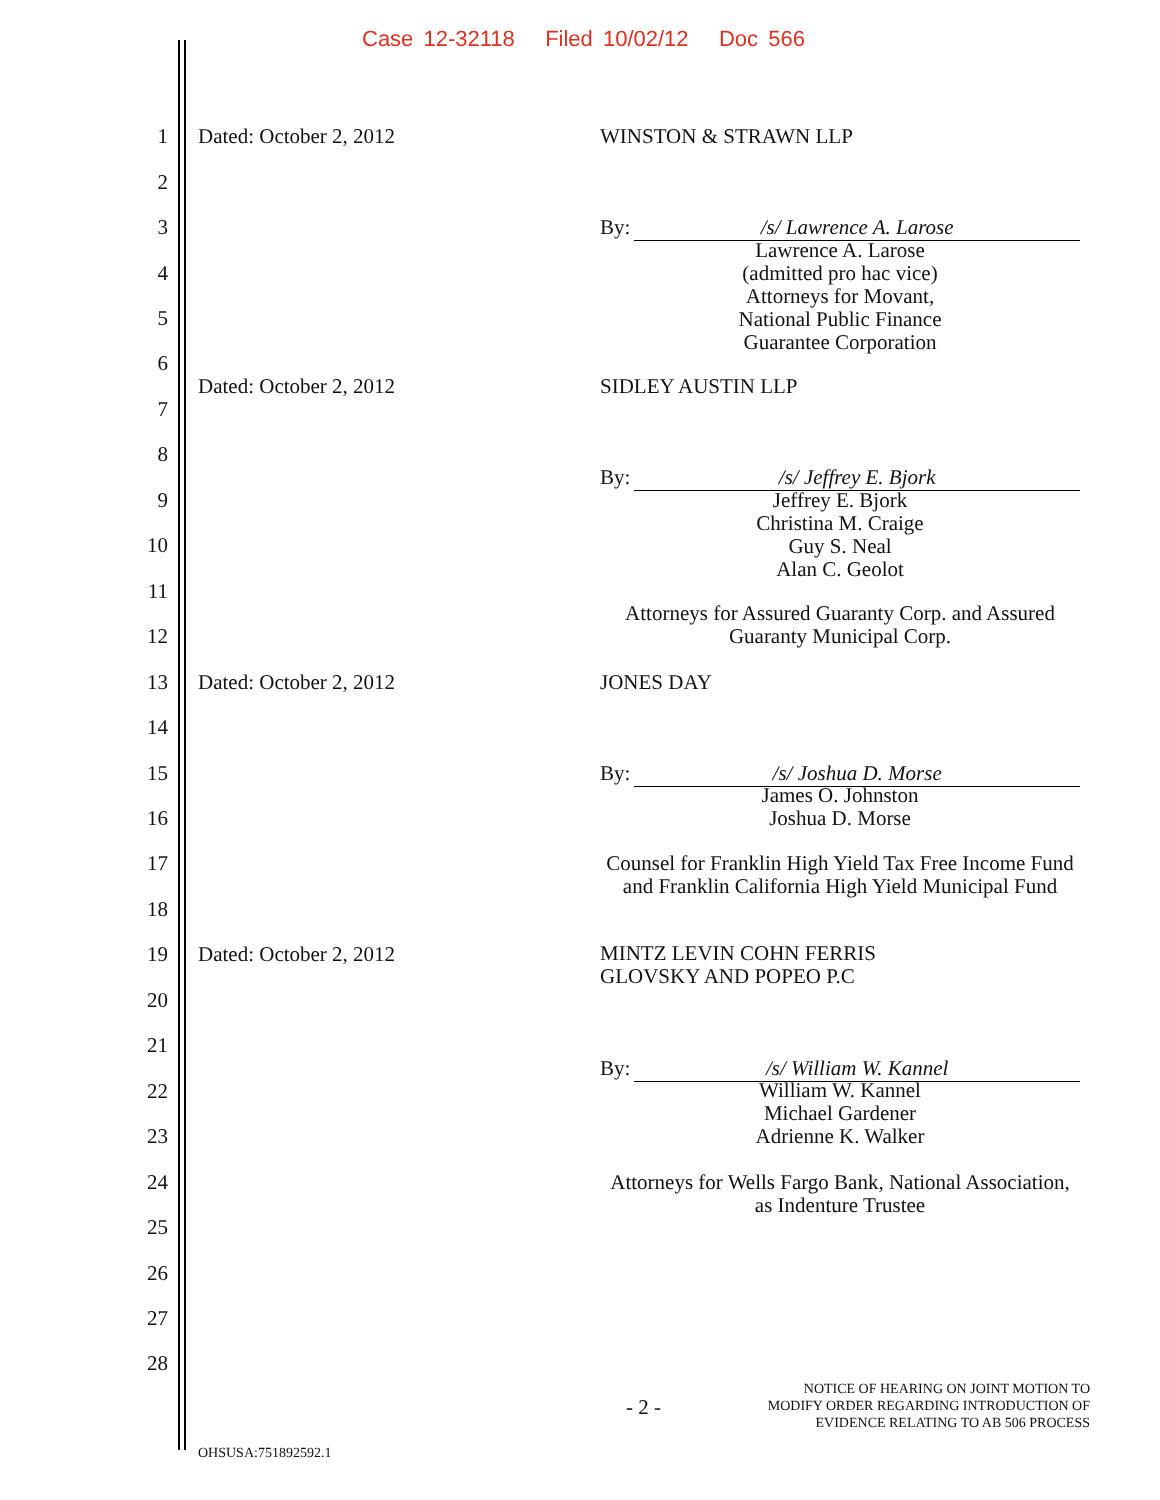Case 12-32118 Filed 10/02/12 Doc 566
1 Dated: October 2, 2012 WINSTON & STRAWN LLP
2
3
By: /s/ Lawrence A. Larose
Lawrence A. Larose
(admitted pro hac vice)
Attorneys for Movant,
National Public Finance
Guarantee Corporation
4
5
6
Dated: October 2, 2012 SIDLEY AUSTIN LLP
7
8
By: /s/ Jeffrey E. Bjork
9
Jeffrey E. Bjork
Christina M. Craige
Guy S. Neal
Alan C. Geolot
10
11
Attorneys for Assured Guaranty Corp. and Assured Guaranty Municipal Corp.
12
13 Dated: October 2, 2012 JONES DAY
14
15
By: /s/ Joshua D. Morse
James O. Johnston
Joshua D. Morse
16
17
Counsel for Franklin High Yield Tax Free Income Fund and Franklin California High Yield Municipal Fund
18
19 Dated: October 2, 2012 MINTZ LEVIN COHN FERRIS
GLOVSKY AND POPEO P.C
20
21
By: /s/ William W. Kannel
22
William W. Kannel
Michael Gardener
Adrienne K. Walker
23
24
Attorneys for Wells Fargo Bank, National Association, as Indenture Trustee
25
26
27
28
- 2 -
NOTICE OF HEARING ON JOINT MOTION TO
MODIFY ORDER REGARDING INTRODUCTION OF
EVIDENCE RELATING TO AB 506 PROCESS
OHSUSA:751892592.1